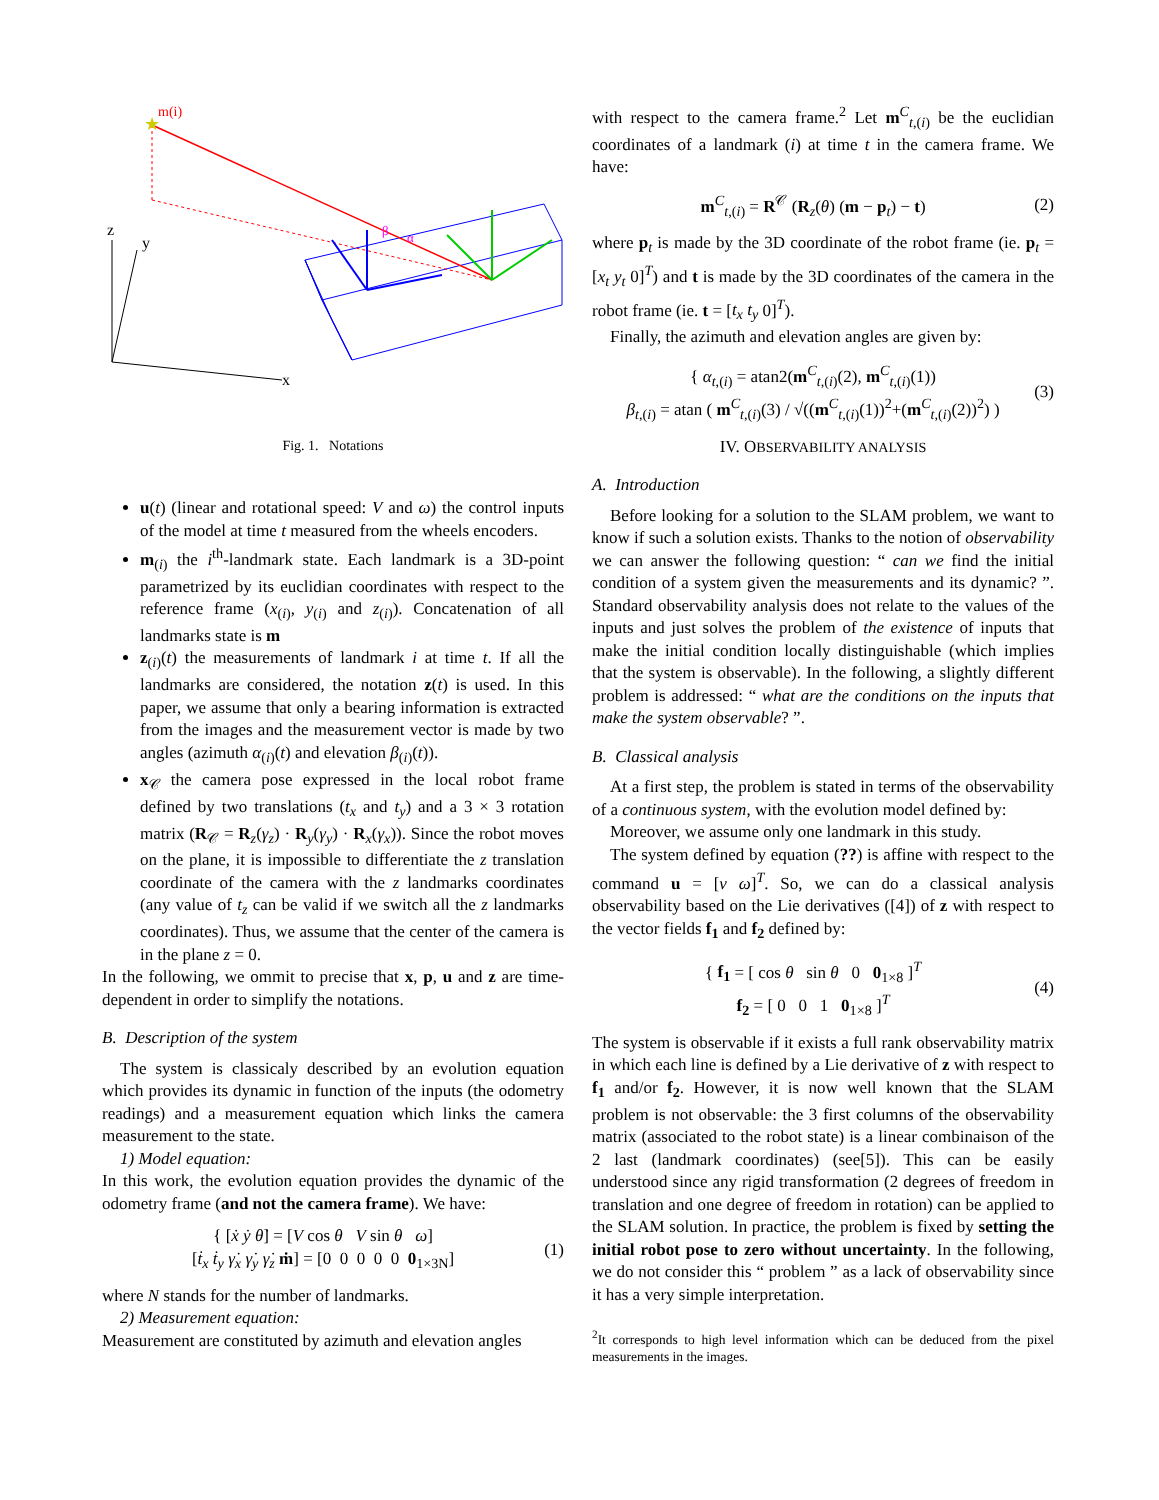z
y
x
★
m(i)
α
β
Fig. 1. Notations
u(t) (linear and rotational speed: V and ω) the control inputs of the model at time t measured from the wheels encoders.
m<sub>(i)</sub> the i<sup>th</sup>-landmark state. Each landmark is a 3D-point parametrized by its euclidian coordinates with respect to the reference frame (x<sub>(i)</sub>, y<sub>(i)</sub> and z<sub>(i)</sub>). Concatenation of all landmarks state is m
z<sub>(i)</sub>(t) the measurements of landmark i at time t. If all the landmarks are considered, the notation z(t) is used. In this paper, we assume that only a bearing information is extracted from the images and the measurement vector is made by two angles (azimuth α<sub>(i)</sub>(t) and elevation β<sub>(i)</sub>(t)).
x<sub>𝒞</sub> the camera pose expressed in the local robot frame defined by two translations (t<sub>x</sub> and t<sub>y</sub>) and a 3 × 3 rotation matrix (R<sub>𝒞</sub> = R<sub>z</sub>(γ<sub>z</sub>) · R<sub>y</sub>(γ<sub>y</sub>) · R<sub>x</sub>(γ<sub>x</sub>)). Since the robot moves on the plane, it is impossible to differentiate the z translation coordinate of the camera with the z landmarks coordinates (any value of t<sub>z</sub> can be valid if we switch all the z landmarks coordinates). Thus, we assume that the center of the camera is in the plane z = 0.
In the following, we ommit to precise that x, p, u and z are time-dependent in order to simplify the notations.
B. Description of the system
The system is classicaly described by an evolution equation which provides its dynamic in function of the inputs (the odometry readings) and a measurement equation which links the camera measurement to the state.
1) Model equation:
In this work, the evolution equation provides the dynamic of the odometry frame (and not the camera frame). We have:
{ [ẋ ẏ θ̇] = [V cos θ V sin θ ω]
[ṫ<sub>x</sub> ṫ<sub>y</sub> γ̇<sub>x</sub> γ̇<sub>y</sub> γ̇<sub>z</sub> ṁ] = [0 0 0 0 0 0<sub>1×3N</sub>] (1)
where N stands for the number of landmarks.
2) Measurement equation:
Measurement are constituted by azimuth and elevation angles
with respect to the camera frame.<sup>2</sup> Let m<sup>C</sup><sub>t,(i)</sub> be the euclidian coordinates of a landmark (i) at time t in the camera frame. We have:
m<sup>C</sup><sub>t,(i)</sub> = R<sup>𝒞</sup> (R<sub>z</sub>(θ) (m − p<sub>t</sub>) − t) (2)
where p<sub>t</sub> is made by the 3D coordinate of the robot frame (ie. p<sub>t</sub> = [x<sub>t</sub> y<sub>t</sub> 0]<sup>T</sup>) and t is made by the 3D coordinates of the camera in the robot frame (ie. t = [t<sub>x</sub> t<sub>y</sub> 0]<sup>T</sup>).
Finally, the azimuth and elevation angles are given by:
{ α<sub>t,(i)</sub> = atan2(m<sup>C</sup><sub>t,(i)</sub>(2), m<sup>C</sup><sub>t,(i)</sub>(1))
β<sub>t,(i)</sub> = atan ( m<sup>C</sup><sub>t,(i)</sub>(3) / √((m<sup>C</sup><sub>t,(i)</sub>(1))<sup>2</sup>+(m<sup>C</sup><sub>t,(i)</sub>(2))<sup>2</sup>) ) (3)
IV. OBSERVABILITY ANALYSIS
A. Introduction
Before looking for a solution to the SLAM problem, we want to know if such a solution exists. Thanks to the notion of observability we can answer the following question: “ can we find the initial condition of a system given the measurements and its dynamic? ”. Standard observability analysis does not relate to the values of the inputs and just solves the problem of the existence of inputs that make the initial condition locally distinguishable (which implies that the system is observable). In the following, a slightly different problem is addressed: “ what are the conditions on the inputs that make the system observable? ”.
B. Classical analysis
At a first step, the problem is stated in terms of the observability of a continuous system, with the evolution model defined by:
Moreover, we assume only one landmark in this study.
The system defined by equation (??) is affine with respect to the command u = [v ω]<sup>T</sup>. So, we can do a classical analysis observability based on the Lie derivatives ([4]) of z with respect to the vector fields f<sub>1</sub> and f<sub>2</sub> defined by:
{ f<sub>1</sub> = [ cos θ sin θ 0 0<sub>1×8</sub> ]<sup>T</sup>
f<sub>2</sub> = [ 0 0 1 0<sub>1×8</sub> ]<sup>T</sup> (4)
The system is observable if it exists a full rank observability matrix in which each line is defined by a Lie derivative of z with respect to f<sub>1</sub> and/or f<sub>2</sub>. However, it is now well known that the SLAM problem is not observable: the 3 first columns of the observability matrix (associated to the robot state) is a linear combinaison of the 2 last (landmark coordinates) (see[5]). This can be easily understood since any rigid transformation (2 degrees of freedom in translation and one degree of freedom in rotation) can be applied to the SLAM solution. In practice, the problem is fixed by setting the initial robot pose to zero without uncertainty. In the following, we do not consider this “ problem ” as a lack of observability since it has a very simple interpretation.
<sup>2</sup> It corresponds to high level information which can be deduced from the pixel measurements in the images.